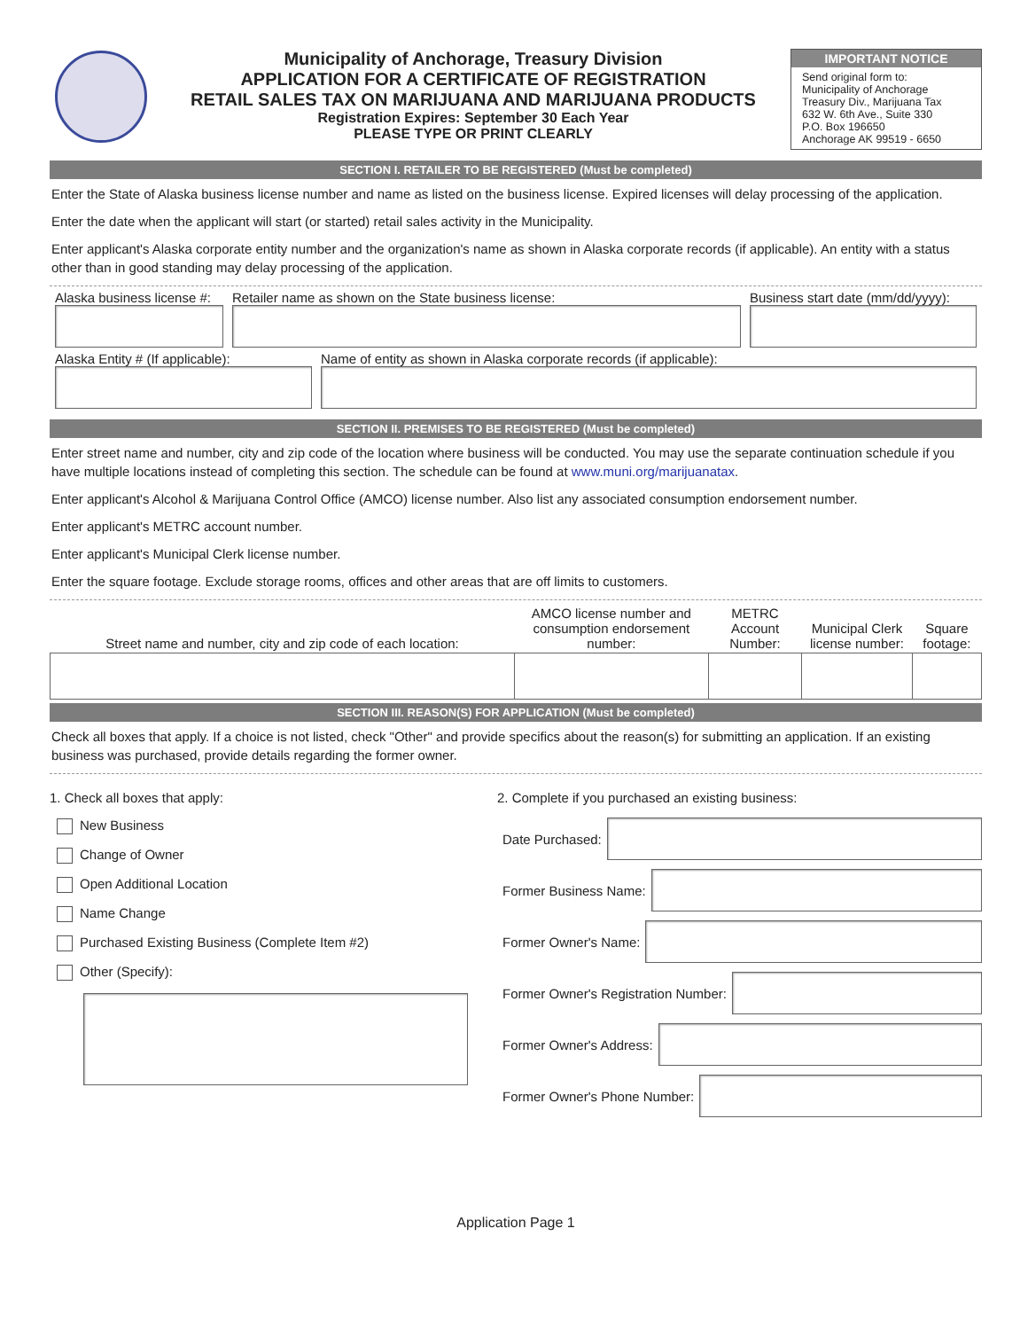Municipality of Anchorage, Treasury Division
APPLICATION FOR A CERTIFICATE OF REGISTRATION
RETAIL SALES TAX ON MARIJUANA AND MARIJUANA PRODUCTS
Registration Expires: September 30 Each Year
PLEASE TYPE OR PRINT CLEARLY
IMPORTANT NOTICE
Send original form to:
Municipality of Anchorage
Treasury Div., Marijuana Tax
632 W. 6th Ave., Suite 330
P.O. Box 196650
Anchorage AK 99519 - 6650
SECTION I. RETAILER TO BE REGISTERED (Must be completed)
Enter the State of Alaska business license number and name as listed on the business license. Expired licenses will delay processing of the application.
Enter the date when the applicant will start (or started) retail sales activity in the Municipality.
Enter applicant's Alaska corporate entity number and the organization's name as shown in Alaska corporate records (if applicable). An entity with a status other than in good standing may delay processing of the application.
Alaska business license #:
Retailer name as shown on the State business license:
Business start date (mm/dd/yyyy):
Alaska Entity # (If applicable): Name of entity as shown in Alaska corporate records (if applicable):
SECTION II. PREMISES TO BE REGISTERED (Must be completed)
Enter street name and number, city and zip code of the location where business will be conducted. You may use the separate continuation schedule if you have multiple locations instead of completing this section. The schedule can be found at www.muni.org/marijuanatax.
Enter applicant's Alcohol & Marijuana Control Office (AMCO) license number. Also list any associated consumption endorsement number.
Enter applicant's METRC account number.
Enter applicant's Municipal Clerk license number.
Enter the square footage. Exclude storage rooms, offices and other areas that are off limits to customers.
| Street name and number, city and zip code of each location: | AMCO license number and consumption endorsement number: | METRC Account Number: | Municipal Clerk license number: | Square footage: |
| --- | --- | --- | --- | --- |
SECTION III. REASON(S) FOR APPLICATION (Must be completed)
Check all boxes that apply. If a choice is not listed, check "Other" and provide specifics about the reason(s) for submitting an application. If an existing business was purchased, provide details regarding the former owner.
1. Check all boxes that apply:
New Business
Change of Owner
Open Additional Location
Name Change
Purchased Existing Business (Complete Item #2)
Other (Specify):
2. Complete if you purchased an existing business:
Date Purchased:
Former Business Name:
Former Owner's Name:
Former Owner's Registration Number:
Former Owner's Address:
Former Owner's Phone Number:
Application Page 1